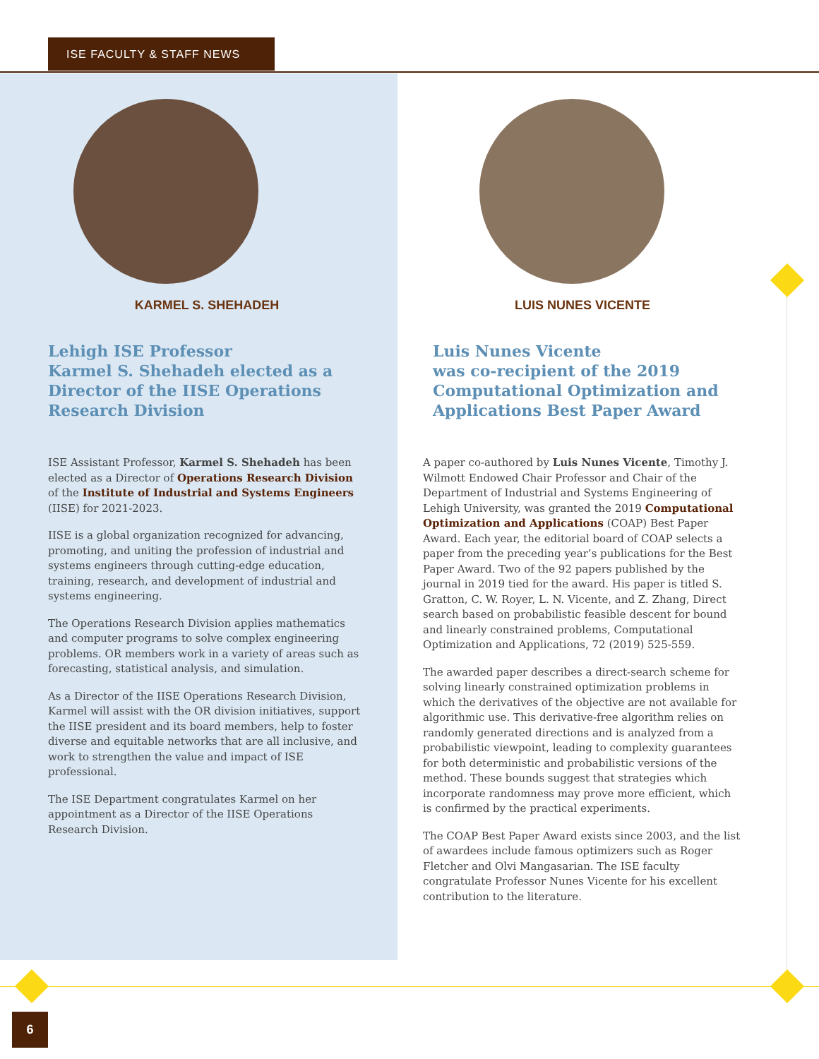ISE FACULTY & STAFF NEWS
KARMEL S. SHEHADEH
Lehigh ISE Professor
Karmel S. Shehadeh elected as a
Director of the IISE Operations
Research Division
ISE Assistant Professor, Karmel S. Shehadeh has been elected as a Director of Operations Research Division of the Institute of Industrial and Systems Engineers (IISE) for 2021-2023.
IISE is a global organization recognized for advancing, promoting, and uniting the profession of industrial and systems engineers through cutting-edge education, training, research, and development of industrial and systems engineering.
The Operations Research Division applies mathematics and computer programs to solve complex engineering problems. OR members work in a variety of areas such as forecasting, statistical analysis, and simulation.
As a Director of the IISE Operations Research Division, Karmel will assist with the OR division initiatives, support the IISE president and its board members, help to foster diverse and equitable networks that are all inclusive, and work to strengthen the value and impact of ISE professional.
The ISE Department congratulates Karmel on her appointment as a Director of the IISE Operations Research Division.
LUIS NUNES VICENTE
Luis Nunes Vicente
was co-recipient of the 2019
Computational Optimization and
Applications Best Paper Award
A paper co-authored by Luis Nunes Vicente, Timothy J. Wilmott Endowed Chair Professor and Chair of the Department of Industrial and Systems Engineering of Lehigh University, was granted the 2019 Computational Optimization and Applications (COAP) Best Paper Award. Each year, the editorial board of COAP selects a paper from the preceding year’s publications for the Best Paper Award. Two of the 92 papers published by the journal in 2019 tied for the award. His paper is titled S. Gratton, C. W. Royer, L. N. Vicente, and Z. Zhang, Direct search based on probabilistic feasible descent for bound and linearly constrained problems, Computational Optimization and Applications, 72 (2019) 525-559.
The awarded paper describes a direct-search scheme for solving linearly constrained optimization problems in which the derivatives of the objective are not available for algorithmic use. This derivative-free algorithm relies on randomly generated directions and is analyzed from a probabilistic viewpoint, leading to complexity guarantees for both deterministic and probabilistic versions of the method. These bounds suggest that strategies which incorporate randomness may prove more efficient, which is confirmed by the practical experiments.
The COAP Best Paper Award exists since 2003, and the list of awardees include famous optimizers such as Roger Fletcher and Olvi Mangasarian. The ISE faculty congratulate Professor Nunes Vicente for his excellent contribution to the literature.
6